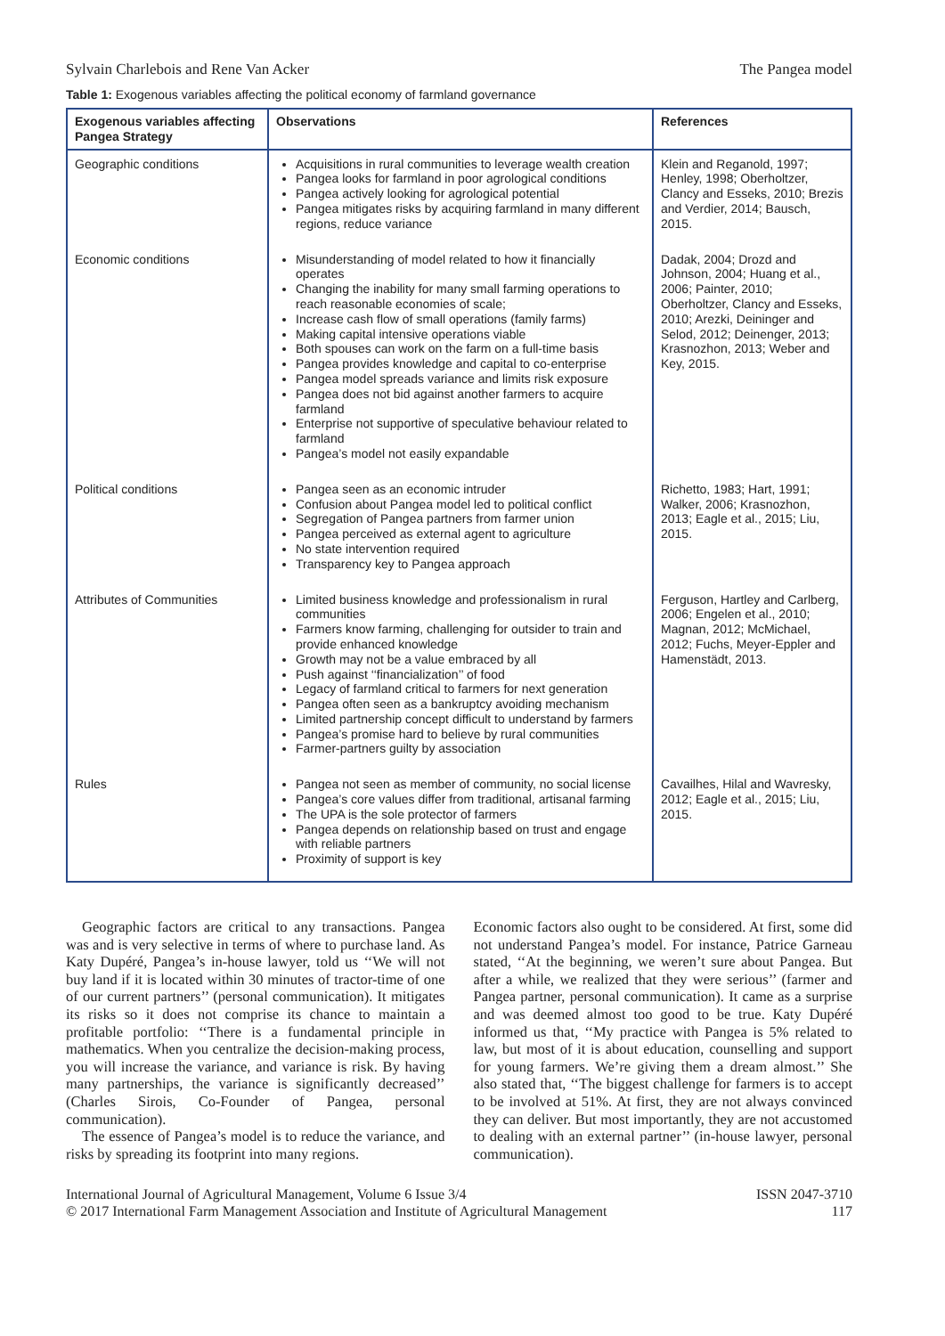Sylvain Charlebois and Rene Van Acker The Pangea model
Table 1: Exogenous variables affecting the political economy of farmland governance
| Exogenous variables affecting Pangea Strategy | Observations | References |
| --- | --- | --- |
| Geographic conditions | Acquisitions in rural communities to leverage wealth creation Pangea looks for farmland in poor agrological conditions Pangea actively looking for agrological potential Pangea mitigates risks by acquiring farmland in many different regions, reduce variance | Klein and Reganold, 1997; Henley, 1998; Oberholtzer, Clancy and Esseks, 2010; Brezis and Verdier, 2014; Bausch, 2015. |
| Economic conditions | Misunderstanding of model related to how it financially operates Changing the inability for many small farming operations to reach reasonable economies of scale; Increase cash flow of small operations (family farms) Making capital intensive operations viable Both spouses can work on the farm on a full-time basis Pangea provides knowledge and capital to co-enterprise Pangea model spreads variance and limits risk exposure Pangea does not bid against another farmers to acquire farmland Enterprise not supportive of speculative behaviour related to farmland Pangea’s model not easily expandable | Dadak, 2004; Drozd and Johnson, 2004; Huang et al., 2006; Painter, 2010; Oberholtzer, Clancy and Esseks, 2010; Arezki, Deininger and Selod, 2012; Deinenger, 2013; Krasnozhon, 2013; Weber and Key, 2015. |
| Political conditions | Pangea seen as an economic intruder Confusion about Pangea model led to political conflict Segregation of Pangea partners from farmer union Pangea perceived as external agent to agriculture No state intervention required Transparency key to Pangea approach | Richetto, 1983; Hart, 1991; Walker, 2006; Krasnozhon, 2013; Eagle et al., 2015; Liu, 2015. |
| Attributes of Communities | Limited business knowledge and professionalism in rural communities Farmers know farming, challenging for outsider to train and provide enhanced knowledge Growth may not be a value embraced by all Push against ‘‘financialization’’ of food Legacy of farmland critical to farmers for next generation Pangea often seen as a bankruptcy avoiding mechanism Limited partnership concept difficult to understand by farmers Pangea’s promise hard to believe by rural communities Farmer-partners guilty by association | Ferguson, Hartley and Carlberg, 2006; Engelen et al., 2010; Magnan, 2012; McMichael, 2012; Fuchs, Meyer-Eppler and Hamenstädt, 2013. |
| Rules | Pangea not seen as member of community, no social license Pangea’s core values differ from traditional, artisanal farming The UPA is the sole protector of farmers Pangea depends on relationship based on trust and engage with reliable partners Proximity of support is key | Cavailhes, Hilal and Wavresky, 2012; Eagle et al., 2015; Liu, 2015. |
Geographic factors are critical to any transactions. Pangea was and is very selective in terms of where to purchase land. As Katy Dupéré, Pangea’s in-house lawyer, told us ‘‘We will not buy land if it is located within 30 minutes of tractor-time of one of our current partners’’ (personal communication). It mitigates its risks so it does not comprise its chance to maintain a profitable portfolio: ‘‘There is a fundamental principle in mathematics. When you centralize the decision-making process, you will increase the variance, and variance is risk. By having many partnerships, the variance is significantly decreased’’ (Charles Sirois, Co-Founder of Pangea, personal communication).
The essence of Pangea’s model is to reduce the variance, and risks by spreading its footprint into many regions.
Economic factors also ought to be considered. At first, some did not understand Pangea’s model. For instance, Patrice Garneau stated, ‘‘At the beginning, we weren’t sure about Pangea. But after a while, we realized that they were serious’’ (farmer and Pangea partner, personal communication). It came as a surprise and was deemed almost too good to be true. Katy Dupéré informed us that, ‘‘My practice with Pangea is 5% related to law, but most of it is about education, counselling and support for young farmers. We’re giving them a dream almost.’’ She also stated that, ‘‘The biggest challenge for farmers is to accept to be involved at 51%. At first, they are not always convinced they can deliver. But most importantly, they are not accustomed to dealing with an external partner’’ (in-house lawyer, personal communication).
International Journal of Agricultural Management, Volume 6 Issue 3/4
© 2017 International Farm Management Association and Institute of Agricultural Management
ISSN 2047-3710
117